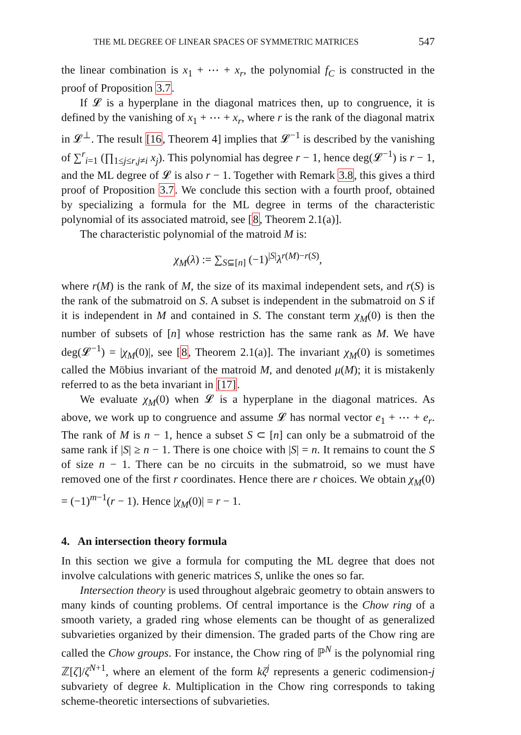THE ML DEGREE OF LINEAR SPACES OF SYMMETRIC MATRICES 547
the linear combination is x<sub>1</sub> + ⋯ + x<sub>r</sub>, the polynomial f<sub>C</sub> is constructed in the proof of Proposition 3.7.
If 𝓛 is a hyperplane in the diagonal matrices then, up to congruence, it is defined by the vanishing of x<sub>1</sub> + ⋯ + x<sub>r</sub>, where r is the rank of the diagonal matrix in 𝓛<sup>⊥</sup>. The result [16, Theorem 4] implies that 𝓛<sup>−1</sup> is described by the vanishing of ∑<sup>r</sup><sub>i=1</sub> (∏<sub>1≤j≤r,j≠i</sub> x<sub>j</sub>). This polynomial has degree r − 1, hence deg(𝓛<sup>−1</sup>) is r − 1, and the ML degree of 𝓛 is also r − 1. Together with Remark 3.8, this gives a third proof of Proposition 3.7. We conclude this section with a fourth proof, obtained by specializing a formula for the ML degree in terms of the characteristic polynomial of its associated matroid, see [8, Theorem 2.1(a)].
The characteristic polynomial of the matroid M is:
χ<sub>M</sub>(λ) := ∑<sub>S⊆[n]</sub> (−1)<sup>|S|</sup>λ<sup>r(M)−r(S)</sup>,
where r(M) is the rank of M, the size of its maximal independent sets, and r(S) is the rank of the submatroid on S. A subset is independent in the submatroid on S if it is independent in M and contained in S. The constant term χ<sub>M</sub>(0) is then the number of subsets of [n] whose restriction has the same rank as M. We have deg(𝓛<sup>−1</sup>) = |χ<sub>M</sub>(0)|, see [8, Theorem 2.1(a)]. The invariant χ<sub>M</sub>(0) is sometimes called the Möbius invariant of the matroid M, and denoted μ(M); it is mistakenly referred to as the beta invariant in [17].
We evaluate χ<sub>M</sub>(0) when 𝓛 is a hyperplane in the diagonal matrices. As above, we work up to congruence and assume 𝓛 has normal vector e<sub>1</sub> + ⋯ + e<sub>r</sub>. The rank of M is n − 1, hence a subset S ⊂ [n] can only be a submatroid of the same rank if |S| ≥ n − 1. There is one choice with |S| = n. It remains to count the S of size n − 1. There can be no circuits in the submatroid, so we must have removed one of the first r coordinates. Hence there are r choices. We obtain χ<sub>M</sub>(0) = (−1)<sup>m−1</sup>(r − 1). Hence |χ<sub>M</sub>(0)| = r − 1.
4. An intersection theory formula
In this section we give a formula for computing the ML degree that does not involve calculations with generic matrices S, unlike the ones so far.
Intersection theory is used throughout algebraic geometry to obtain answers to many kinds of counting problems. Of central importance is the Chow ring of a smooth variety, a graded ring whose elements can be thought of as generalized subvarieties organized by their dimension. The graded parts of the Chow ring are called the Chow groups. For instance, the Chow ring of ℙ<sup>N</sup> is the polynomial ring ℤ[ζ]/ζ<sup>N+1</sup>, where an element of the form kζ<sup>j</sup> represents a generic codimension-j subvariety of degree k. Multiplication in the Chow ring corresponds to taking scheme-theoretic intersections of subvarieties.